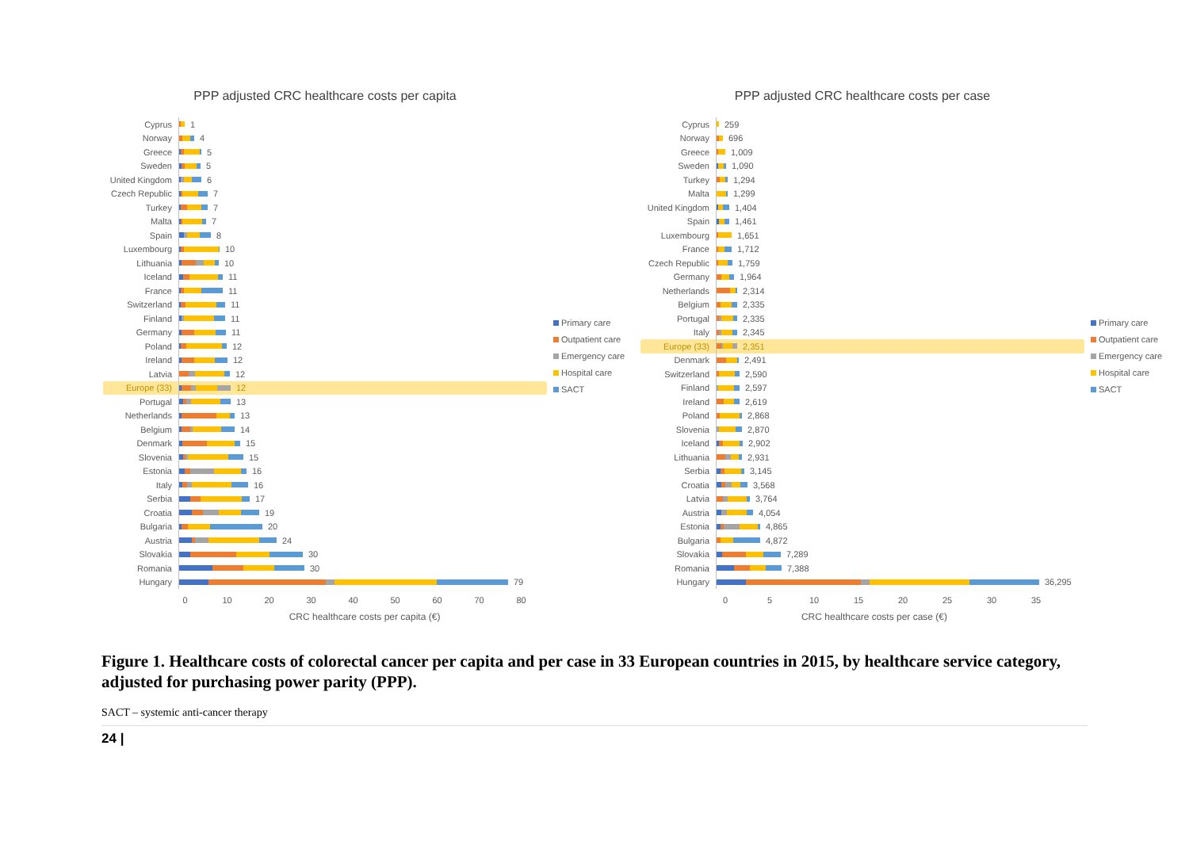PPP adjusted CRC healthcare costs per capita
Cyprus 1
Norway 4
Greece 5
Sweden 5
United Kingdom 6
Czech Republic 7
Turkey 7
Malta 7
Spain 8
Luxembourg 10
Lithuania 10
Iceland 11
France 11
Switzerland 11
Finland 11
Germany 11
Poland 12
Ireland 12
Latvia 12
Europe (33) 12
Portugal 13
Netherlands 13
Belgium 14
Denmark 15
Slovenia 15
Estonia 16
Italy 16
Serbia 17
Croatia 19
Bulgaria 20
Austria 24
Slovakia 30
Romania 30
Hungary 79
0 10 20 30 40 50 60 70 80
CRC healthcare costs per capita (€)
Primary care
Outpatient care
Emergency care
Hospital care
SACT
PPP adjusted CRC healthcare costs per case
Cyprus 259
Norway 696
Greece 1,009
Sweden 1,090
Turkey 1,294
Malta 1,299
United Kingdom 1,404
Spain 1,461
Luxembourg 1,651
France 1,712
Czech Republic 1,759
Germany 1,964
Netherlands 2,314
Belgium 2,335
Portugal 2,335
Italy 2,345
Europe (33) 2,351
Denmark 2,491
Switzerland 2,590
Finland 2,597
Ireland 2,619
Poland 2,868
Slovenia 2,870
Iceland 2,902
Lithuania 2,931
Serbia 3,145
Croatia 3,568
Latvia 3,764
Austria 4,054
Estonia 4,865
Bulgaria 4,872
Slovakia 7,289
Romania 7,388
Hungary 36,295
0 5 10 15 20 25 30 35
CRC healthcare costs per case (€)
Primary care
Outpatient care
Emergency care
Hospital care
SACT
Figure 1. Healthcare costs of colorectal cancer per capita and per case in 33 European countries in 2015, by healthcare service category, adjusted for purchasing power parity (PPP).
SACT – systemic anti-cancer therapy
24 |